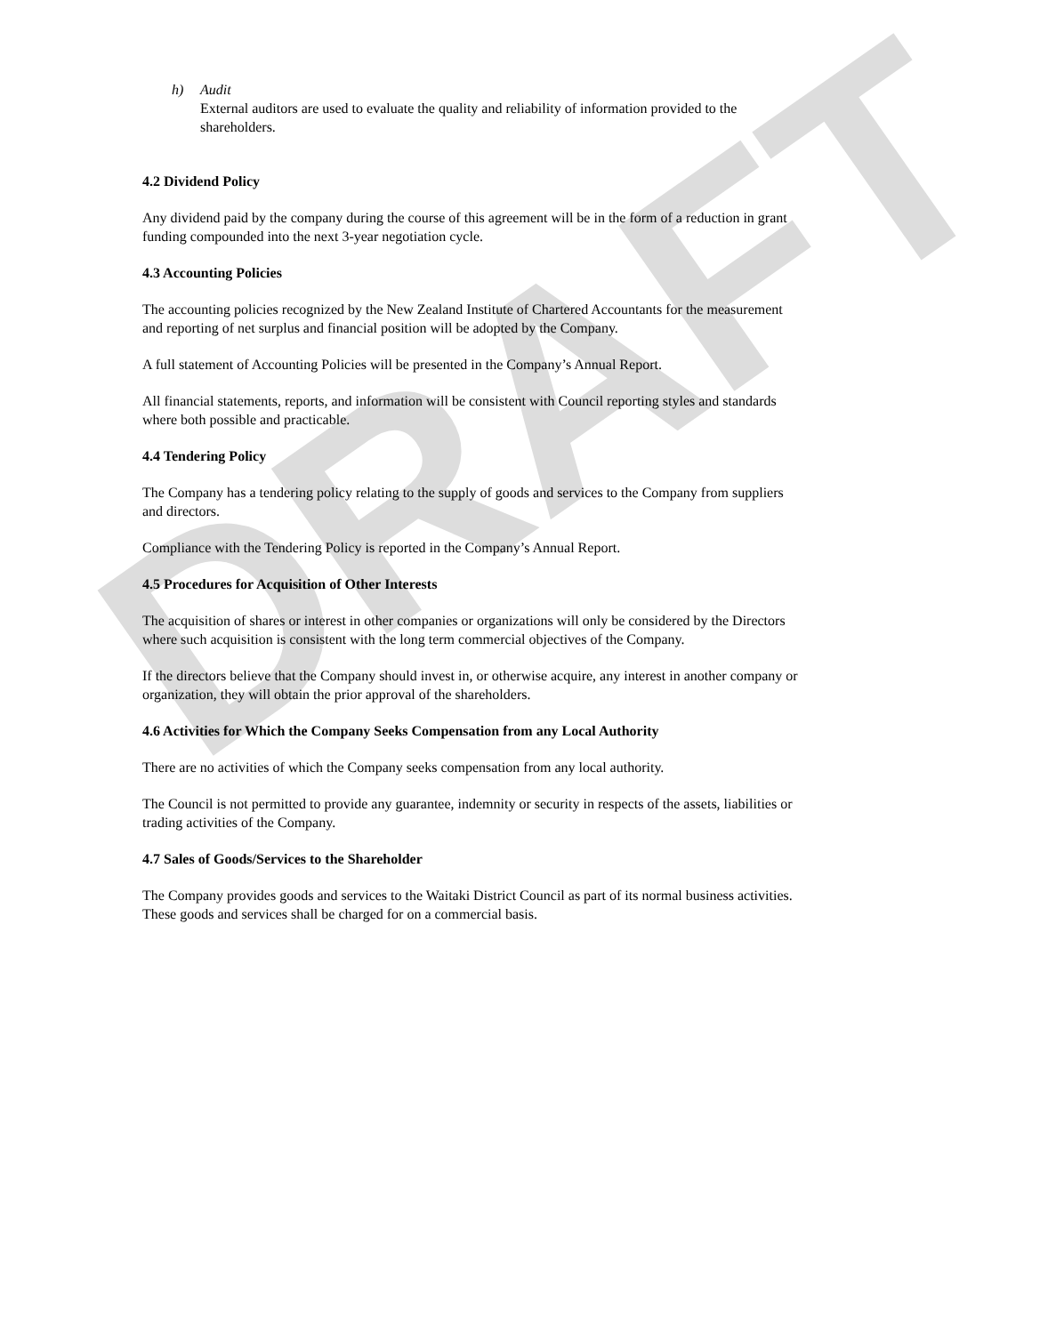DRAFT
h) Audit
External auditors are used to evaluate the quality and reliability of information provided to the shareholders.
4.2 Dividend Policy
Any dividend paid by the company during the course of this agreement will be in the form of a reduction in grant funding compounded into the next 3-year negotiation cycle.
4.3 Accounting Policies
The accounting policies recognized by the New Zealand Institute of Chartered Accountants for the measurement and reporting of net surplus and financial position will be adopted by the Company.
A full statement of Accounting Policies will be presented in the Company’s Annual Report.
All financial statements, reports, and information will be consistent with Council reporting styles and standards where both possible and practicable.
4.4 Tendering Policy
The Company has a tendering policy relating to the supply of goods and services to the Company from suppliers and directors.
Compliance with the Tendering Policy is reported in the Company’s Annual Report.
4.5 Procedures for Acquisition of Other Interests
The acquisition of shares or interest in other companies or organizations will only be considered by the Directors where such acquisition is consistent with the long term commercial objectives of the Company.
If the directors believe that the Company should invest in, or otherwise acquire, any interest in another company or organization, they will obtain the prior approval of the shareholders.
4.6 Activities for Which the Company Seeks Compensation from any Local Authority
There are no activities of which the Company seeks compensation from any local authority.
The Council is not permitted to provide any guarantee, indemnity or security in respects of the assets, liabilities or trading activities of the Company.
4.7 Sales of Goods/Services to the Shareholder
The Company provides goods and services to the Waitaki District Council as part of its normal business activities. These goods and services shall be charged for on a commercial basis.